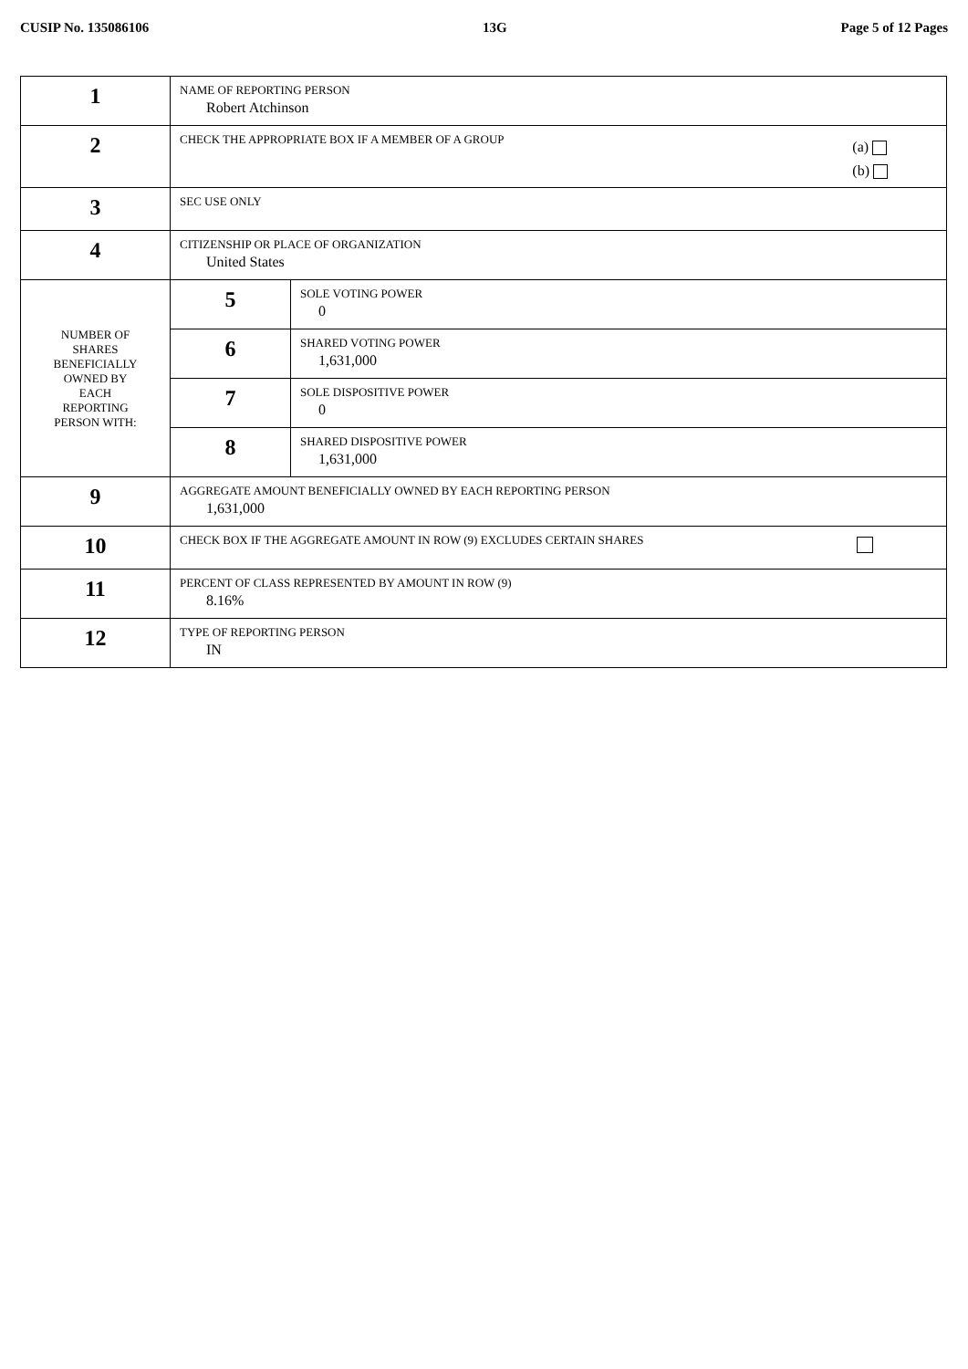CUSIP No. 135086106 13G Page 5 of 12 Pages
| 1 | NAME OF REPORTING PERSON Robert Atchinson | |
| 2 | CHECK THE APPROPRIATE BOX IF A MEMBER OF A GROUP (a) (b) | |
| 3 | SEC USE ONLY | |
| 4 | CITIZENSHIP OR PLACE OF ORGANIZATION United States | |
| NUMBER OF SHARES BENEFICIALLY OWNED BY EACH REPORTING PERSON WITH: | 5 | SOLE VOTING POWER 0 |
| | 6 | SHARED VOTING POWER 1,631,000 |
| | 7 | SOLE DISPOSITIVE POWER 0 |
| | 8 | SHARED DISPOSITIVE POWER 1,631,000 |
| 9 | AGGREGATE AMOUNT BENEFICIALLY OWNED BY EACH REPORTING PERSON 1,631,000 | |
| 10 | CHECK BOX IF THE AGGREGATE AMOUNT IN ROW (9) EXCLUDES CERTAIN SHARES | |
| 11 | PERCENT OF CLASS REPRESENTED BY AMOUNT IN ROW (9) 8.16% | |
| 12 | TYPE OF REPORTING PERSON IN | |